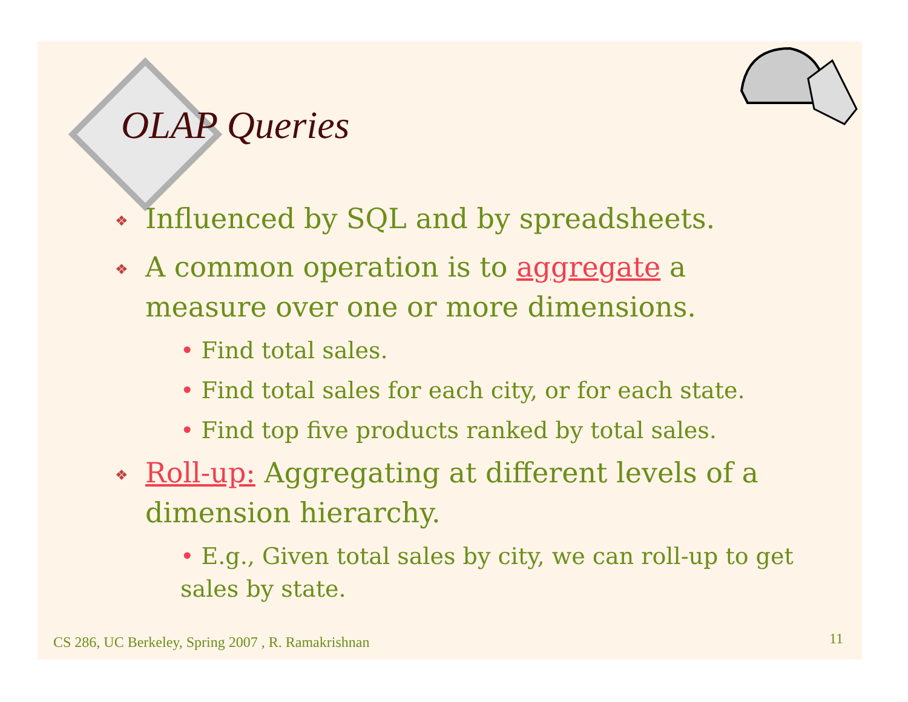OLAP Queries
❖ Influenced by SQL and by spreadsheets.
❖ A common operation is to aggregate a measure over one or more dimensions.
• Find total sales.
• Find total sales for each city, or for each state.
• Find top five products ranked by total sales.
❖ Roll-up: Aggregating at different levels of a dimension hierarchy.
• E.g., Given total sales by city, we can roll-up to get sales by state.
CS 286, UC Berkeley, Spring 2007 , R. Ramakrishnan
11